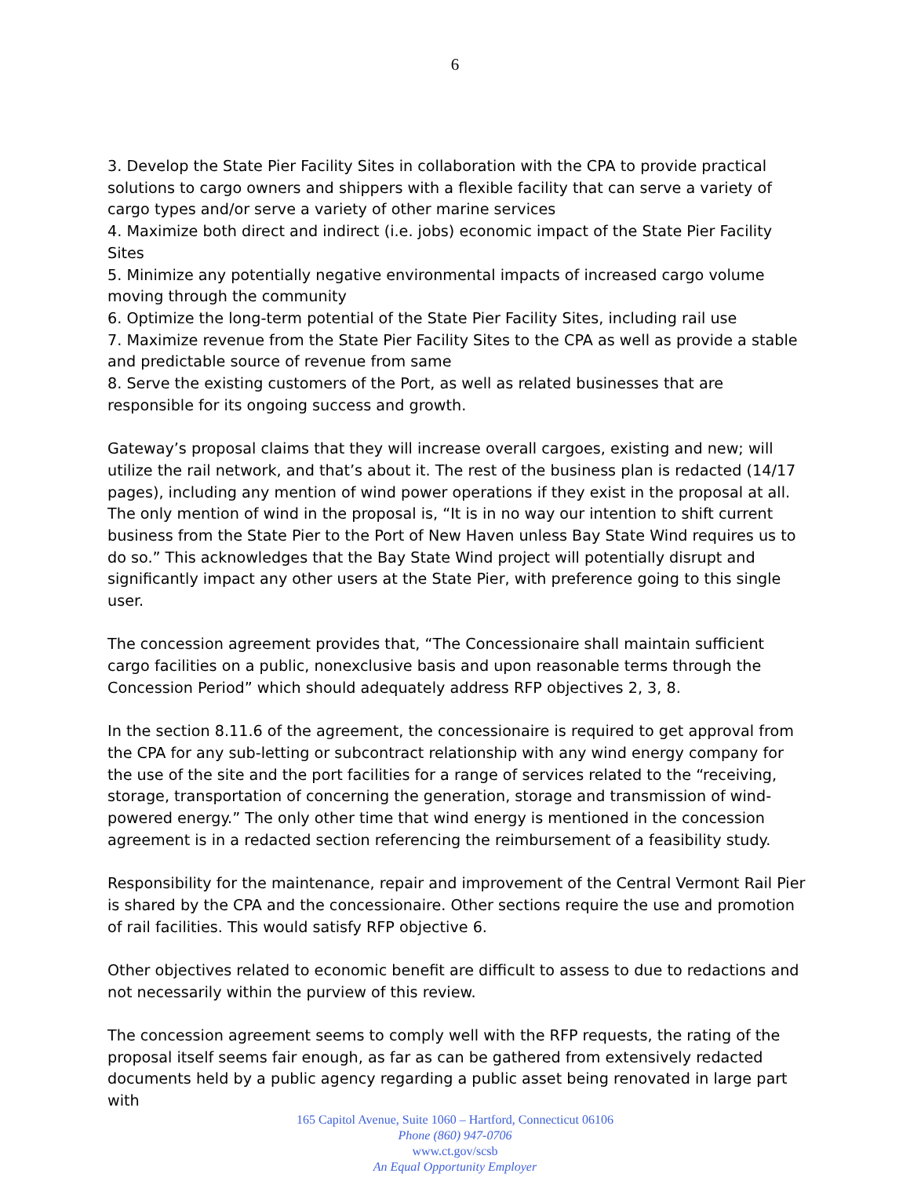6
3. Develop the State Pier Facility Sites in collaboration with the CPA to provide practical solutions to cargo owners and shippers with a flexible facility that can serve a variety of cargo types and/or serve a variety of other marine services
4. Maximize both direct and indirect (i.e. jobs) economic impact of the State Pier Facility Sites
5. Minimize any potentially negative environmental impacts of increased cargo volume moving through the community
6. Optimize the long-term potential of the State Pier Facility Sites, including rail use
7. Maximize revenue from the State Pier Facility Sites to the CPA as well as provide a stable and predictable source of revenue from same
8. Serve the existing customers of the Port, as well as related businesses that are responsible for its ongoing success and growth.
Gateway’s proposal claims that they will increase overall cargoes, existing and new; will utilize the rail network, and that’s about it. The rest of the business plan is redacted (14/17 pages), including any mention of wind power operations if they exist in the proposal at all. The only mention of wind in the proposal is, “It is in no way our intention to shift current business from the State Pier to the Port of New Haven unless Bay State Wind requires us to do so.” This acknowledges that the Bay State Wind project will potentially disrupt and significantly impact any other users at the State Pier, with preference going to this single user.
The concession agreement provides that, “The Concessionaire shall maintain sufficient cargo facilities on a public, nonexclusive basis and upon reasonable terms through the Concession Period” which should adequately address RFP objectives 2, 3, 8.
In the section 8.11.6 of the agreement, the concessionaire is required to get approval from the CPA for any sub-letting or subcontract relationship with any wind energy company for the use of the site and the port facilities for a range of services related to the “receiving, storage, transportation of concerning the generation, storage and transmission of wind-powered energy.” The only other time that wind energy is mentioned in the concession agreement is in a redacted section referencing the reimbursement of a feasibility study.
Responsibility for the maintenance, repair and improvement of the Central Vermont Rail Pier is shared by the CPA and the concessionaire. Other sections require the use and promotion of rail facilities. This would satisfy RFP objective 6.
Other objectives related to economic benefit are difficult to assess to due to redactions and not necessarily within the purview of this review.
The concession agreement seems to comply well with the RFP requests, the rating of the proposal itself seems fair enough, as far as can be gathered from extensively redacted documents held by a public agency regarding a public asset being renovated in large part with
165 Capitol Avenue, Suite 1060 – Hartford, Connecticut 06106
Phone (860) 947-0706
www.ct.gov/scsb
An Equal Opportunity Employer